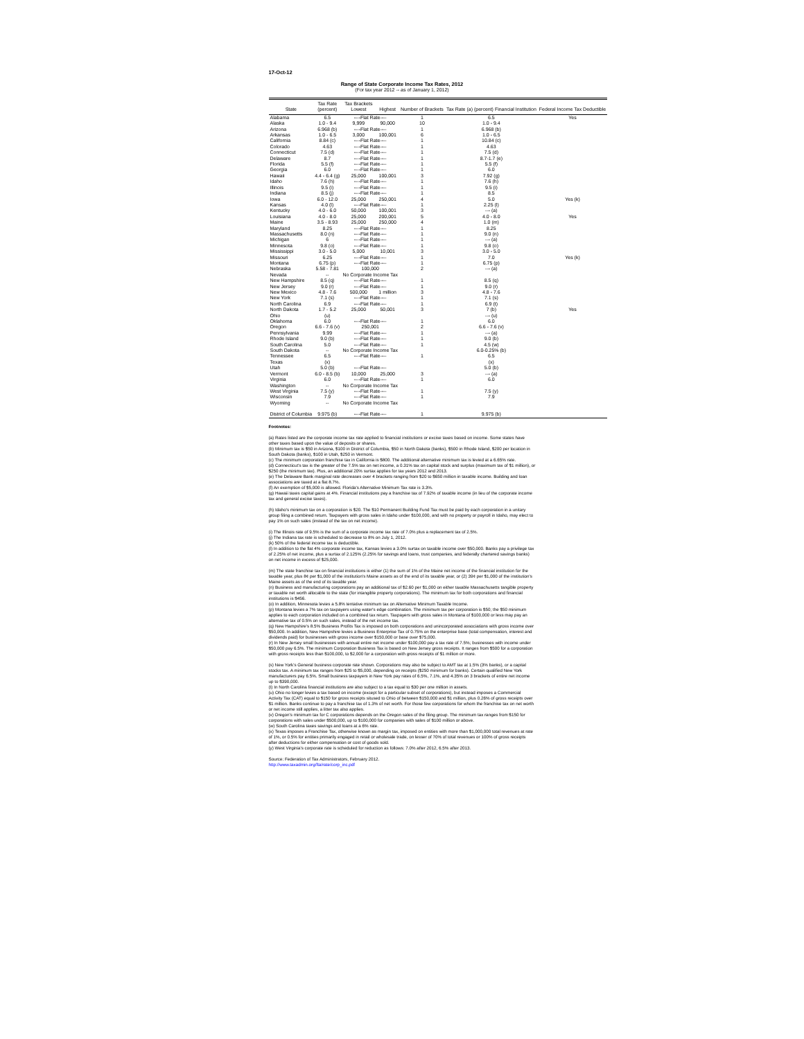17-Oct-12
Range of State Corporate Income Tax Rates, 2012
(For tax year 2012 -- as of January 1, 2012)
| State | Tax Rate (percent) | Tax Brackets Lowest | Highest | Number of Brackets | Tax Rate (a) (percent) Financial Institution | Federal Income Tax Deductible |
| --- | --- | --- | --- | --- | --- | --- |
| Alabama | 6.5 | ----Flat Rate---- | | 1 | 6.5 | Yes |
| Alaska | 1.0 - 9.4 | 9,999 | 90,000 | 10 | 1.0 - 9.4 | |
| Arizona | 6.968 (b) | ----Flat Rate---- | | 1 | 6.968 (b) | |
| Arkansas | 1.0 - 6.5 | 3,000 | 100,001 | 6 | 1.0 - 6.5 | |
| California | 8.84 (c) | ----Flat Rate---- | | 1 | 10.84 (c) | |
| Colorado | 4.63 | ----Flat Rate---- | | 1 | 4.63 | |
| Connecticut | 7.5 (d) | ----Flat Rate---- | | 1 | 7.5 (d) | |
| Delaware | 8.7 | ----Flat Rate---- | | 1 | 8.7-1.7 (e) | |
| Florida | 5.5 (f) | ----Flat Rate---- | | 1 | 5.5 (f) | |
| Georgia | 6.0 | ----Flat Rate---- | | 1 | 6.0 | |
| Hawaii | 4.4 - 6.4 (g) | 25,000 | 100,001 | 3 | 7.92 (g) | |
| Idaho | 7.6 (h) | ----Flat Rate---- | | 1 | 7.6 (h) | |
| Illinois | 9.5 (i) | ----Flat Rate---- | | 1 | 9.5 (i) | |
| Indiana | 8.5 (j) | ----Flat Rate---- | | 1 | 8.5 | |
| Iowa | 6.0 - 12.0 | 25,000 | 250,001 | 4 | 5.0 | Yes (k) |
| Kansas | 4.0 (l) | ----Flat Rate---- | | 1 | 2.25 (l) | |
| Kentucky | 4.0 - 6.0 | 50,000 | 100,001 | 3 | --- (a) | |
| Louisiana | 4.0 - 8.0 | 25,000 | 200,001 | 5 | 4.0 - 8.0 | Yes |
| Maine | 3.5 - 8.93 | 25,000 | 250,000 | 4 | 1.0 (m) | |
| Maryland | 8.25 | ----Flat Rate---- | | 1 | 8.25 | |
| Massachusetts | 8.0 (n) | ----Flat Rate---- | | 1 | 9.0 (n) | |
| Michigan | 6 | ----Flat Rate---- | | 1 | --- (a) | |
| Minnesota | 9.8 (o) | ----Flat Rate---- | | 1 | 9.8 (o) | |
| Mississippi | 3.0 - 5.0 | 5,000 | 10,001 | 3 | 3.0 - 5.0 | |
| Missouri | 6.25 | ----Flat Rate---- | | 1 | 7.0 | Yes (k) |
| Montana | 6.75 (p) | ----Flat Rate---- | | 1 | 6.75 (p) | |
| Nebraska | 5.58 - 7.81 | 100,000 | | 2 | --- (a) | |
| Nevada | -- | No Corporate Income Tax | | | | |
| New Hampshire | 8.5 (q) | ----Flat Rate---- | | 1 | 8.5 (q) | |
| New Jersey | 9.0 (r) | ----Flat Rate---- | | 1 | 9.0 (r) | |
| New Mexico | 4.8 - 7.6 | 500,000 | 1 million | 3 | 4.8 - 7.6 | |
| New York | 7.1 (s) | ----Flat Rate---- | | 1 | 7.1 (s) | |
| North Carolina | 6.9 | ----Flat Rate---- | | 1 | 6.9 (t) | |
| North Dakota | 1.7 - 5.2 | 25,000 | 50,001 | 3 | 7 (b) | Yes |
| Ohio | (u) | | | | --- (u) | |
| Oklahoma | 6.0 | ----Flat Rate---- | | 1 | 6.0 | |
| Oregon | 6.6 - 7.6 (v) | 250,001 | | 2 | 6.6 - 7.6 (v) | |
| Pennsylvania | 9.99 | ----Flat Rate---- | | 1 | --- (a) | |
| Rhode Island | 9.0 (b) | ----Flat Rate---- | | 1 | 9.0 (b) | |
| South Carolina | 5.0 | ----Flat Rate---- | | 1 | 4.5 (w) | |
| South Dakota | -- | No Corporate Income Tax | | | 6.0-0.25% (b) | |
| Tennessee | 6.5 | ----Flat Rate---- | | 1 | 6.5 | |
| Texas | (x) | | | | (x) | |
| Utah | 5.0 (b) | ----Flat Rate---- | | | 5.0 (b) | |
| Vermont | 6.0 - 8.5 (b) | 10,000 | 25,000 | 3 | --- (a) | |
| Virginia | 6.0 | ----Flat Rate---- | | 1 | 6.0 | |
| Washington | -- | No Corporate Income Tax | | | | |
| West Virginia | 7.5 (y) | ----Flat Rate---- | | 1 | 7.5 (y) | |
| Wisconsin | 7.9 | ----Flat Rate---- | | 1 | 7.9 | |
| Wyoming | -- | No Corporate Income Tax | | | | |
| District of Columbia | 9.975 (b) | ----Flat Rate---- | | 1 | 9.975 (b) | |
Footnotes:
(a) Rates listed are the corporate income tax rate applied to financial institutions or excise taxes based on income. Some states have other taxes based upon the value of deposits or shares.
(b) Minimum tax is $50 in Arizona, $100 in District of Columbia, $50 in North Dakota (banks), $500 in Rhode Island, $200 per location in South Dakota (banks), $100 in Utah, $250 in Vermont.
(c) The minimum corporation franchise tax in California is $800. The additional alternative minimum tax is levied at a 6.65% rate.
(d) Connecticut's tax is the greater of the 7.5% tax on net income, a 0.31% tax on capital stock and surplus (maximum tax of $1 million), or $250 (the minimum tax). Plus, an additional 20% surtax applies for tax years 2012 and 2013.
(e) The Delaware Bank marginal rate decreases over 4 brackets ranging from $20 to $650 million in taxable income. Building and loan associations are taxed at a flat 8.7%.
(f) An exemption of $5,000 is allowed. Florida's Alternative Minimum Tax rate is 3.3%.
(g) Hawaii taxes capital gains at 4%. Financial institutions pay a franchise tax of 7.92% of taxable income (in lieu of the corporate income tax and general excise taxes).
(h) Idaho's minimum tax on a corporation is $20. The $10 Permanent Building Fund Tax must be paid by each corporation in a unitary group filing a combined return. Taxpayers with gross sales in Idaho under $100,000, and with no property or payroll in Idaho, may elect to pay 1% on such sales (instead of the tax on net income).
(i) The Illinois rate of 9.5% is the sum of a corporate income tax rate of 7.0% plus a replacement tax of 2.5%.
(j) The Indiana tax rate is scheduled to decrease to 8% on July 1, 2012.
(k) 50% of the federal income tax is deductible.
(l) In addition to the flat 4% corporate income tax, Kansas levies a 3.0% surtax on taxable income over $50,000. Banks pay a privilege tax of 2.25% of net income, plus a surtax of 2.125% (2.25% for savings and loans, trust companies, and federally chartered savings banks) on net income in excess of $25,000.
(m) The state franchise tax on financial institutions is either (1) the sum of 1% of the Maine net income of the financial institution for the taxable year, plus 8¢ per $1,000 of the institution's Maine assets as of the end of its taxable year, or (2) 39¢ per $1,000 of the institution's Maine assets as of the end of its taxable year.
(n) Business and manufacturing corporations pay an additional tax of $2.60 per $1,000 on either taxable Massachusetts tangible property or taxable net worth allocable to the state (for intangible property corporations). The minimum tax for both corporations and financial institutions is $456.
(o) In addition, Minnesota levies a 5.8% tentative minimum tax on Alternative Minimum Taxable Income.
(p) Montana levies a 7% tax on taxpayers using water's edge combination. The minimum tax per corporation is $50; the $50 minimum applies to each corporation included on a combined tax return. Taxpayers with gross sales in Montana of $100,000 or less may pay an alternative tax of 0.5% on such sales, instead of the net income tax.
(q) New Hampshire's 8.5% Business Profits Tax is imposed on both corporations and unincorporated associations with gross income over $50,000. In addition, New Hampshire levies a Business Enterprise Tax of 0.75% on the enterprise base (total compensation, interest and dividends paid) for businesses with gross income over $150,000 or base over $75,000.
(r) In New Jersey small businesses with annual entire net income under $100,000 pay a tax rate of 7.5%; businesses with income under $50,000 pay 6.5%. The minimum Corporation Business Tax is based on New Jersey gross receipts. It ranges from $500 for a corporation with gross receipts less than $100,000, to $2,000 for a corporation with gross receipts of $1 million or more.
(s) New York's General business corporate rate shown. Corporations may also be subject to AMT tax at 1.5% (3% banks), or a capital stocks tax. A minimum tax ranges from $25 to $5,000, depending on receipts ($250 minimum for banks). Certain qualified New York manufacturers pay 6.5%. Small business taxpayers in New York pay rates of 6.5%, 7.1%, and 4.35% on 3 brackets of entire net income up to $390,000.
(t) In North Carolina financial institutions are also subject to a tax equal to $30 per one million in assets.
(u) Ohio no longer levies a tax based on income (except for a particular subset of corporations), but instead imposes a Commercial Activity Tax (CAT) equal to $150 for gross receipts sitused to Ohio of between $150,000 and $1 million, plus 0.26% of gross receipts over $1 million. Banks continue to pay a franchise tax of 1.3% of net worth. For those few corporations for whom the franchise tax on net worth or net income still applies, a litter tax also applies.
(v) Oregon's minimum tax for C corporations depends on the Oregon sales of the filing group. The minimum tax ranges from $150 for corporations with sales under $500,000, up to $100,000 for companies with sales of $100 million or above.
(w) South Carolina taxes savings and loans at a 6% rate.
(x) Texas imposes a Franchise Tax, otherwise known as margin tax, imposed on entities with more than $1,000,000 total revenues at rate of 1%, or 0.5% for entities primarily engaged in retail or wholesale trade, on lesser of 70% of total revenues or 100% of gross receipts after deductions for either compensation or cost of goods sold.
(y) West Virginia's corporate rate is scheduled for reduction as follows: 7.0% after 2012, 6.5% after 2013.
Source: Federation of Tax Administrators, February 2012.
http://www.taxadmin.org/fta/rate/corp_inc.pdf